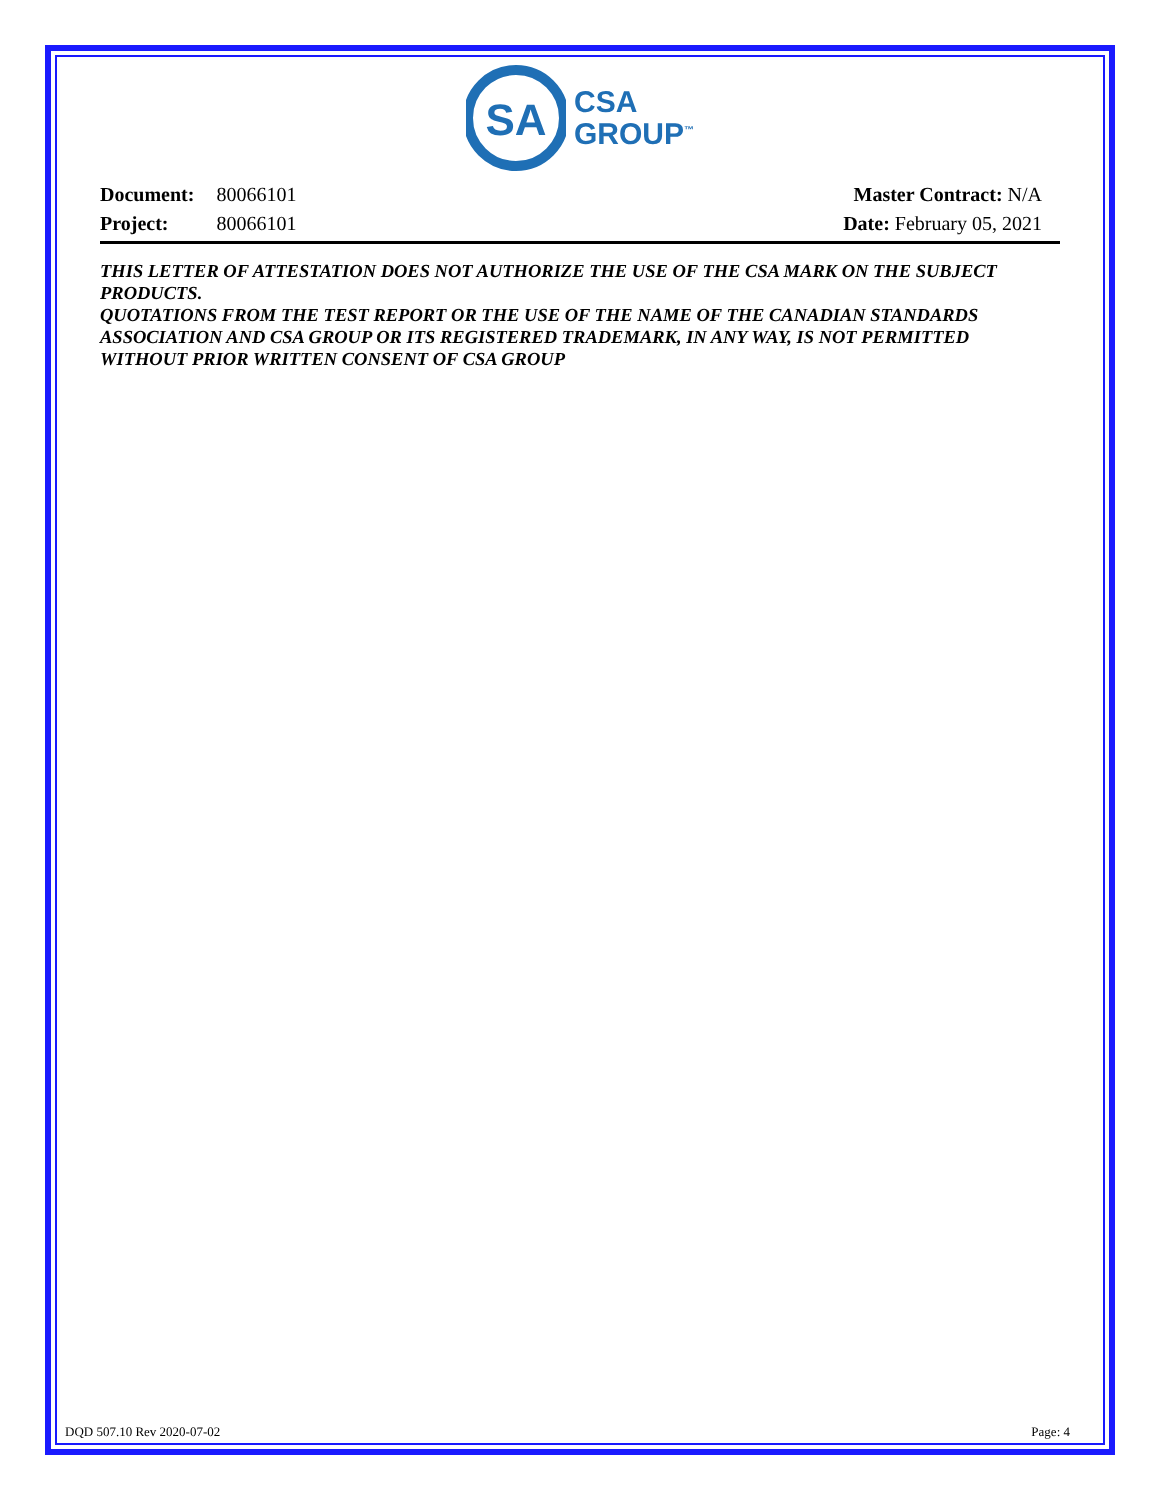SA
CSA
GROUP<sup>™</sup>
| Document: | 80066101 |
| Project: | 80066101 |
Master Contract: N/A
Date: February 05, 2021
THIS LETTER OF ATTESTATION DOES NOT AUTHORIZE THE USE OF THE CSA MARK ON THE SUBJECT PRODUCTS.
QUOTATIONS FROM THE TEST REPORT OR THE USE OF THE NAME OF THE CANADIAN STANDARDS ASSOCIATION AND CSA GROUP OR ITS REGISTERED TRADEMARK, IN ANY WAY, IS NOT PERMITTED WITHOUT PRIOR WRITTEN CONSENT OF CSA GROUP
DQD 507.10 Rev 2020-07-02 Page: 4